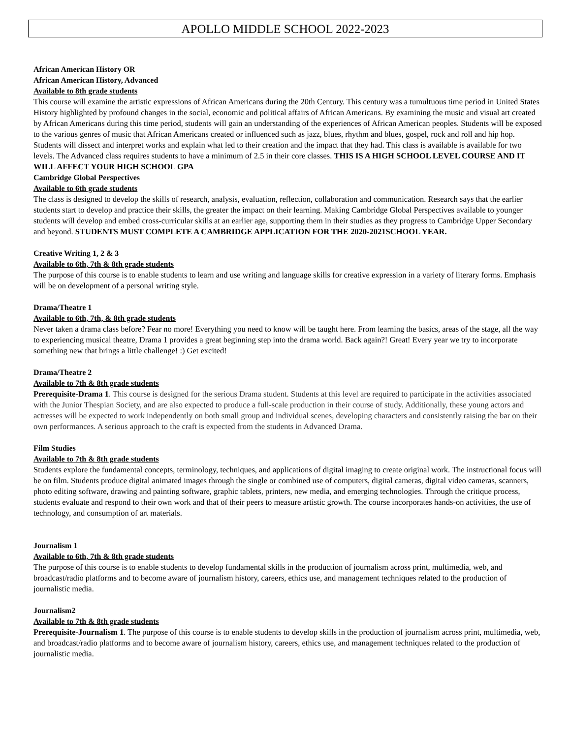APOLLO MIDDLE SCHOOL 2022-2023
African American History OR
African American History, Advanced
Available to 8th grade students
This course will examine the artistic expressions of African Americans during the 20th Century. This century was a tumultuous time period in United States History highlighted by profound changes in the social, economic and political affairs of African Americans. By examining the music and visual art created by African Americans during this time period, students will gain an understanding of the experiences of African American peoples. Students will be exposed to the various genres of music that African Americans created or influenced such as jazz, blues, rhythm and blues, gospel, rock and roll and hip hop. Students will dissect and interpret works and explain what led to their creation and the impact that they had. This class is available is available for two levels. The Advanced class requires students to have a minimum of 2.5 in their core classes. THIS IS A HIGH SCHOOL LEVEL COURSE AND IT WILL AFFECT YOUR HIGH SCHOOL GPA
Cambridge Global Perspectives
Available to 6th grade students
The class is designed to develop the skills of research, analysis, evaluation, reflection, collaboration and communication. Research says that the earlier students start to develop and practice their skills, the greater the impact on their learning. Making Cambridge Global Perspectives available to younger students will develop and embed cross-curricular skills at an earlier age, supporting them in their studies as they progress to Cambridge Upper Secondary and beyond. STUDENTS MUST COMPLETE A CAMBRIDGE APPLICATION FOR THE 2020-2021SCHOOL YEAR.
Creative Writing 1, 2 & 3
Available to 6th, 7th & 8th grade students
The purpose of this course is to enable students to learn and use writing and language skills for creative expression in a variety of literary forms. Emphasis will be on development of a personal writing style.
Drama/Theatre 1
Available to 6th, 7th, & 8th grade students
Never taken a drama class before? Fear no more! Everything you need to know will be taught here. From learning the basics, areas of the stage, all the way to experiencing musical theatre, Drama 1 provides a great beginning step into the drama world. Back again?! Great! Every year we try to incorporate something new that brings a little challenge! :) Get excited!
Drama/Theatre 2
Available to 7th & 8th grade students
Prerequisite-Drama 1. This course is designed for the serious Drama student. Students at this level are required to participate in the activities associated with the Junior Thespian Society, and are also expected to produce a full-scale production in their course of study. Additionally, these young actors and actresses will be expected to work independently on both small group and individual scenes, developing characters and consistently raising the bar on their own performances. A serious approach to the craft is expected from the students in Advanced Drama.
Film Studies
Available to 7th & 8th grade students
Students explore the fundamental concepts, terminology, techniques, and applications of digital imaging to create original work. The instructional focus will be on film. Students produce digital animated images through the single or combined use of computers, digital cameras, digital video cameras, scanners, photo editing software, drawing and painting software, graphic tablets, printers, new media, and emerging technologies. Through the critique process, students evaluate and respond to their own work and that of their peers to measure artistic growth. The course incorporates hands-on activities, the use of technology, and consumption of art materials.
Journalism 1
Available to 6th, 7th & 8th grade students
The purpose of this course is to enable students to develop fundamental skills in the production of journalism across print, multimedia, web, and broadcast/radio platforms and to become aware of journalism history, careers, ethics use, and management techniques related to the production of journalistic media.
Journalism2
Available to 7th & 8th grade students
Prerequisite-Journalism 1. The purpose of this course is to enable students to develop skills in the production of journalism across print, multimedia, web, and broadcast/radio platforms and to become aware of journalism history, careers, ethics use, and management techniques related to the production of journalistic media.